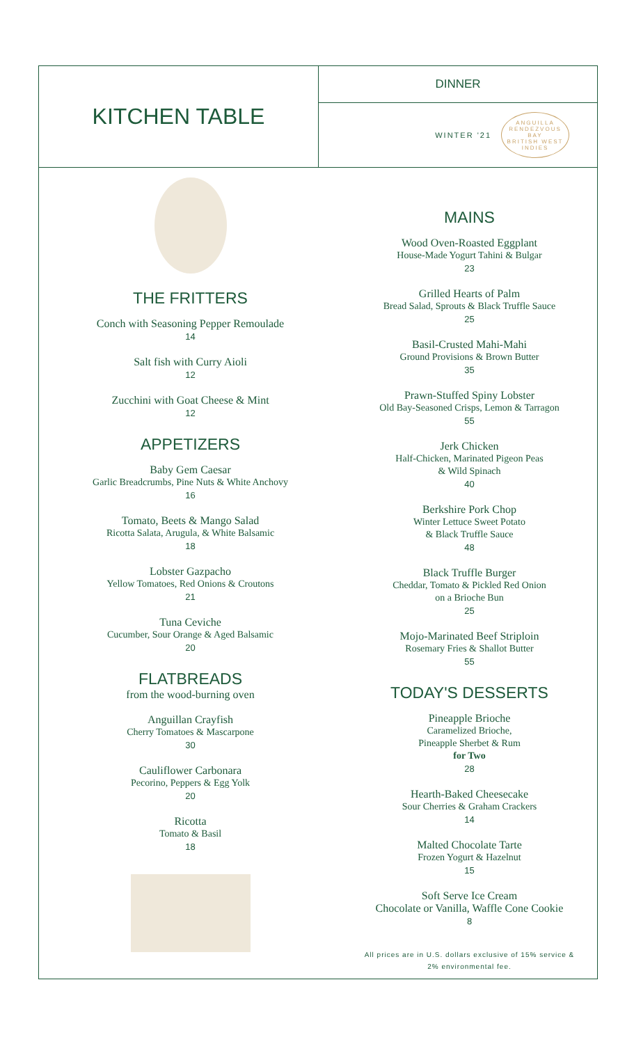KITCHEN TABLE
DINNER
WINTER '21
ANGUILLA
RENDEZVOUS BAY
BRITISH WEST INDIES
THE FRITTERS
Conch with Seasoning Pepper Remoulade
14
Salt fish with Curry Aioli
12
Zucchini with Goat Cheese & Mint
12
APPETIZERS
Baby Gem Caesar
Garlic Breadcrumbs, Pine Nuts & White Anchovy
16
Tomato, Beets & Mango Salad
Ricotta Salata, Arugula, & White Balsamic
18
Lobster Gazpacho
Yellow Tomatoes, Red Onions & Croutons
21
Tuna Ceviche
Cucumber, Sour Orange & Aged Balsamic
20
FLATBREADS
from the wood-burning oven
Anguillan Crayfish
Cherry Tomatoes & Mascarpone
30
Cauliflower Carbonara
Pecorino, Peppers & Egg Yolk
20
Ricotta
Tomato & Basil
18
MAINS
Wood Oven-Roasted Eggplant
House-Made Yogurt Tahini & Bulgar
23
Grilled Hearts of Palm
Bread Salad, Sprouts & Black Truffle Sauce
25
Basil-Crusted Mahi-Mahi
Ground Provisions & Brown Butter
35
Prawn-Stuffed Spiny Lobster
Old Bay-Seasoned Crisps, Lemon & Tarragon
55
Jerk Chicken
Half-Chicken, Marinated Pigeon Peas
& Wild Spinach
40
Berkshire Pork Chop
Winter Lettuce Sweet Potato
& Black Truffle Sauce
48
Black Truffle Burger
Cheddar, Tomato & Pickled Red Onion
on a Brioche Bun
25
Mojo-Marinated Beef Striploin
Rosemary Fries & Shallot Butter
55
TODAY'S DESSERTS
Pineapple Brioche
Caramelized Brioche,
Pineapple Sherbet & Rum
for Two
28
Hearth-Baked Cheesecake
Sour Cherries & Graham Crackers
14
Malted Chocolate Tarte
Frozen Yogurt & Hazelnut
15
Soft Serve Ice Cream
Chocolate or Vanilla, Waffle Cone Cookie
8
All prices are in U.S. dollars exclusive of 15% service &
2% environmental fee.